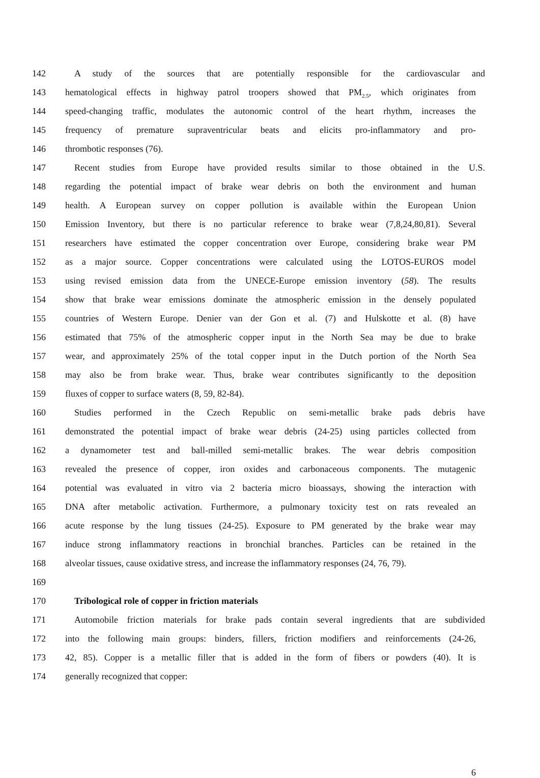142 A study of the sources that are potentially responsible for the cardiovascular and
143 hematological effects in highway patrol troopers showed that PM<sub>2.5</sub>, which originates from
144 speed-changing traffic, modulates the autonomic control of the heart rhythm, increases the
145 frequency of premature supraventricular beats and elicits pro-inflammatory and pro-
146 thrombotic responses (76).
147 Recent studies from Europe have provided results similar to those obtained in the U.S.
148 regarding the potential impact of brake wear debris on both the environment and human
149 health. A European survey on copper pollution is available within the European Union
150 Emission Inventory, but there is no particular reference to brake wear (7,8,24,80,81). Several
151 researchers have estimated the copper concentration over Europe, considering brake wear PM
152 as a major source. Copper concentrations were calculated using the LOTOS-EUROS model
153 using revised emission data from the UNECE-Europe emission inventory (58). The results
154 show that brake wear emissions dominate the atmospheric emission in the densely populated
155 countries of Western Europe. Denier van der Gon et al. (7) and Hulskotte et al. (8) have
156 estimated that 75% of the atmospheric copper input in the North Sea may be due to brake
157 wear, and approximately 25% of the total copper input in the Dutch portion of the North Sea
158 may also be from brake wear. Thus, brake wear contributes significantly to the deposition
159 fluxes of copper to surface waters (8, 59, 82-84).
160 Studies performed in the Czech Republic on semi-metallic brake pads debris have
161 demonstrated the potential impact of brake wear debris (24-25) using particles collected from
162 a dynamometer test and ball-milled semi-metallic brakes. The wear debris composition
163 revealed the presence of copper, iron oxides and carbonaceous components. The mutagenic
164 potential was evaluated in vitro via 2 bacteria micro bioassays, showing the interaction with
165 DNA after metabolic activation. Furthermore, a pulmonary toxicity test on rats revealed an
166 acute response by the lung tissues (24-25). Exposure to PM generated by the brake wear may
167 induce strong inflammatory reactions in bronchial branches. Particles can be retained in the
168 alveolar tissues, cause oxidative stress, and increase the inflammatory responses (24, 76, 79).
169
170 Tribological role of copper in friction materials
171 Automobile friction materials for brake pads contain several ingredients that are subdivided
172 into the following main groups: binders, fillers, friction modifiers and reinforcements (24-26,
173 42, 85). Copper is a metallic filler that is added in the form of fibers or powders (40). It is
174 generally recognized that copper:
6